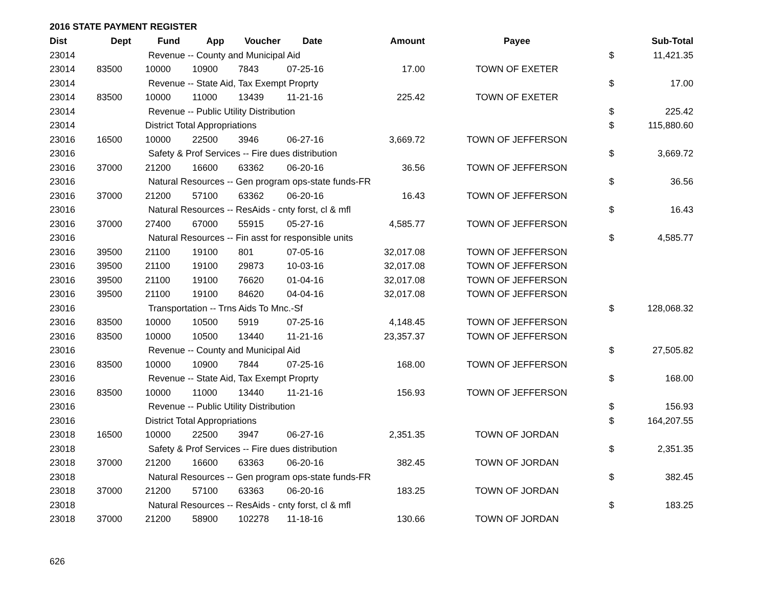2016 STATE PAYMENT REGISTER
| Dist | Dept | Fund | App | Voucher | Date | Amount | Payee | | Sub-Total |
| --- | --- | --- | --- | --- | --- | --- | --- | --- | --- |
| 23014 | | Revenue -- County and Municipal Aid | | | | | | $ | 11,421.35 |
| 23014 | 83500 | 10000 | 10900 | 7843 | 07-25-16 | 17.00 | TOWN OF EXETER | | |
| 23014 | | Revenue -- State Aid, Tax Exempt Proprty | | | | | | $ | 17.00 |
| 23014 | 83500 | 10000 | 11000 | 13439 | 11-21-16 | 225.42 | TOWN OF EXETER | | |
| 23014 | | Revenue -- Public Utility Distribution | | | | | | $ | 225.42 |
| 23014 | | District Total Appropriations | | | | | | $ | 115,880.60 |
| 23016 | 16500 | 10000 | 22500 | 3946 | 06-27-16 | 3,669.72 | TOWN OF JEFFERSON | | |
| 23016 | | Safety & Prof Services -- Fire dues distribution | | | | | | $ | 3,669.72 |
| 23016 | 37000 | 21200 | 16600 | 63362 | 06-20-16 | 36.56 | TOWN OF JEFFERSON | | |
| 23016 | | Natural Resources -- Gen program ops-state funds-FR | | | | | | $ | 36.56 |
| 23016 | 37000 | 21200 | 57100 | 63362 | 06-20-16 | 16.43 | TOWN OF JEFFERSON | | |
| 23016 | | Natural Resources -- ResAids - cnty forst, cl & mfl | | | | | | $ | 16.43 |
| 23016 | 37000 | 27400 | 67000 | 55915 | 05-27-16 | 4,585.77 | TOWN OF JEFFERSON | | |
| 23016 | | Natural Resources -- Fin asst for responsible units | | | | | | $ | 4,585.77 |
| 23016 | 39500 | 21100 | 19100 | 801 | 07-05-16 | 32,017.08 | TOWN OF JEFFERSON | | |
| 23016 | 39500 | 21100 | 19100 | 29873 | 10-03-16 | 32,017.08 | TOWN OF JEFFERSON | | |
| 23016 | 39500 | 21100 | 19100 | 76620 | 01-04-16 | 32,017.08 | TOWN OF JEFFERSON | | |
| 23016 | 39500 | 21100 | 19100 | 84620 | 04-04-16 | 32,017.08 | TOWN OF JEFFERSON | | |
| 23016 | | Transportation -- Trns Aids To Mnc.-Sf | | | | | | $ | 128,068.32 |
| 23016 | 83500 | 10000 | 10500 | 5919 | 07-25-16 | 4,148.45 | TOWN OF JEFFERSON | | |
| 23016 | 83500 | 10000 | 10500 | 13440 | 11-21-16 | 23,357.37 | TOWN OF JEFFERSON | | |
| 23016 | | Revenue -- County and Municipal Aid | | | | | | $ | 27,505.82 |
| 23016 | 83500 | 10000 | 10900 | 7844 | 07-25-16 | 168.00 | TOWN OF JEFFERSON | | |
| 23016 | | Revenue -- State Aid, Tax Exempt Proprty | | | | | | $ | 168.00 |
| 23016 | 83500 | 10000 | 11000 | 13440 | 11-21-16 | 156.93 | TOWN OF JEFFERSON | | |
| 23016 | | Revenue -- Public Utility Distribution | | | | | | $ | 156.93 |
| 23016 | | District Total Appropriations | | | | | | $ | 164,207.55 |
| 23018 | 16500 | 10000 | 22500 | 3947 | 06-27-16 | 2,351.35 | TOWN OF JORDAN | | |
| 23018 | | Safety & Prof Services -- Fire dues distribution | | | | | | $ | 2,351.35 |
| 23018 | 37000 | 21200 | 16600 | 63363 | 06-20-16 | 382.45 | TOWN OF JORDAN | | |
| 23018 | | Natural Resources -- Gen program ops-state funds-FR | | | | | | $ | 382.45 |
| 23018 | 37000 | 21200 | 57100 | 63363 | 06-20-16 | 183.25 | TOWN OF JORDAN | | |
| 23018 | | Natural Resources -- ResAids - cnty forst, cl & mfl | | | | | | $ | 183.25 |
| 23018 | 37000 | 21200 | 58900 | 102278 | 11-18-16 | 130.66 | TOWN OF JORDAN | | |
626